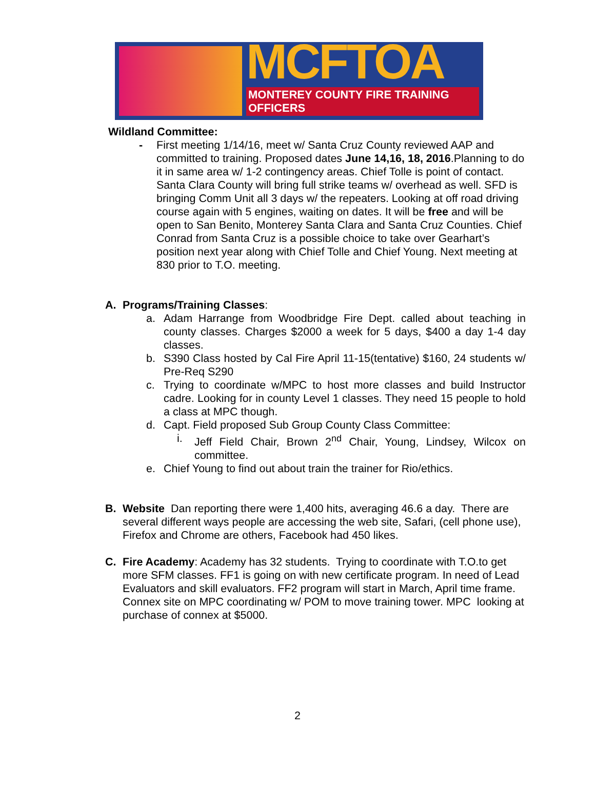MCFTOA
MONTEREY COUNTY FIRE TRAINING OFFICERS
Wildland Committee:
- First meeting 1/14/16, meet w/ Santa Cruz County reviewed AAP and committed to training. Proposed dates June 14,16, 18, 2016.Planning to do it in same area w/ 1-2 contingency areas. Chief Tolle is point of contact. Santa Clara County will bring full strike teams w/ overhead as well. SFD is bringing Comm Unit all 3 days w/ the repeaters. Looking at off road driving course again with 5 engines, waiting on dates. It will be free and will be open to San Benito, Monterey Santa Clara and Santa Cruz Counties. Chief Conrad from Santa Cruz is a possible choice to take over Gearhart’s position next year along with Chief Tolle and Chief Young. Next meeting at 830 prior to T.O. meeting.
A. Programs/Training Classes:
a. Adam Harrange from Woodbridge Fire Dept. called about teaching in county classes. Charges $2000 a week for 5 days, $400 a day 1-4 day classes.
b. S390 Class hosted by Cal Fire April 11-15(tentative) $160, 24 students w/ Pre-Req S290
c. Trying to coordinate w/MPC to host more classes and build Instructor cadre. Looking for in county Level 1 classes. They need 15 people to hold a class at MPC though.
d. Capt. Field proposed Sub Group County Class Committee:
i. Jeff Field Chair, Brown 2<sup>nd</sup> Chair, Young, Lindsey, Wilcox on committee.
e. Chief Young to find out about train the trainer for Rio/ethics.
B. Website Dan reporting there were 1,400 hits, averaging 46.6 a day. There are several different ways people are accessing the web site, Safari, (cell phone use), Firefox and Chrome are others, Facebook had 450 likes.
C. Fire Academy: Academy has 32 students. Trying to coordinate with T.O.to get more SFM classes. FF1 is going on with new certificate program. In need of Lead Evaluators and skill evaluators. FF2 program will start in March, April time frame. Connex site on MPC coordinating w/ POM to move training tower. MPC looking at purchase of connex at $5000.
2